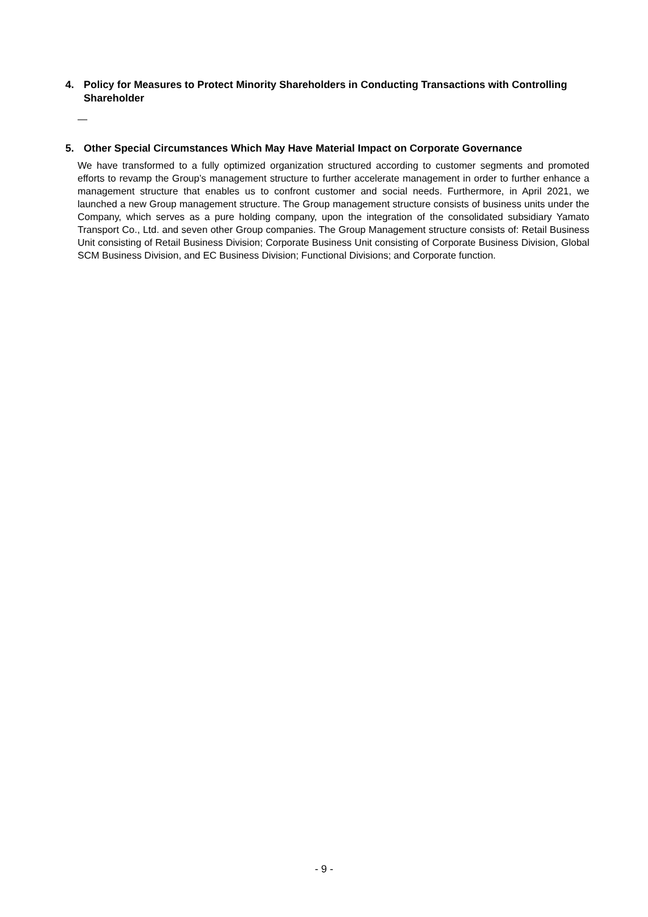4. Policy for Measures to Protect Minority Shareholders in Conducting Transactions with Controlling Shareholder
—
5. Other Special Circumstances Which May Have Material Impact on Corporate Governance
We have transformed to a fully optimized organization structured according to customer segments and promoted efforts to revamp the Group’s management structure to further accelerate management in order to further enhance a management structure that enables us to confront customer and social needs. Furthermore, in April 2021, we launched a new Group management structure. The Group management structure consists of business units under the Company, which serves as a pure holding company, upon the integration of the consolidated subsidiary Yamato Transport Co., Ltd. and seven other Group companies. The Group Management structure consists of: Retail Business Unit consisting of Retail Business Division; Corporate Business Unit consisting of Corporate Business Division, Global SCM Business Division, and EC Business Division; Functional Divisions; and Corporate function.
- 9 -